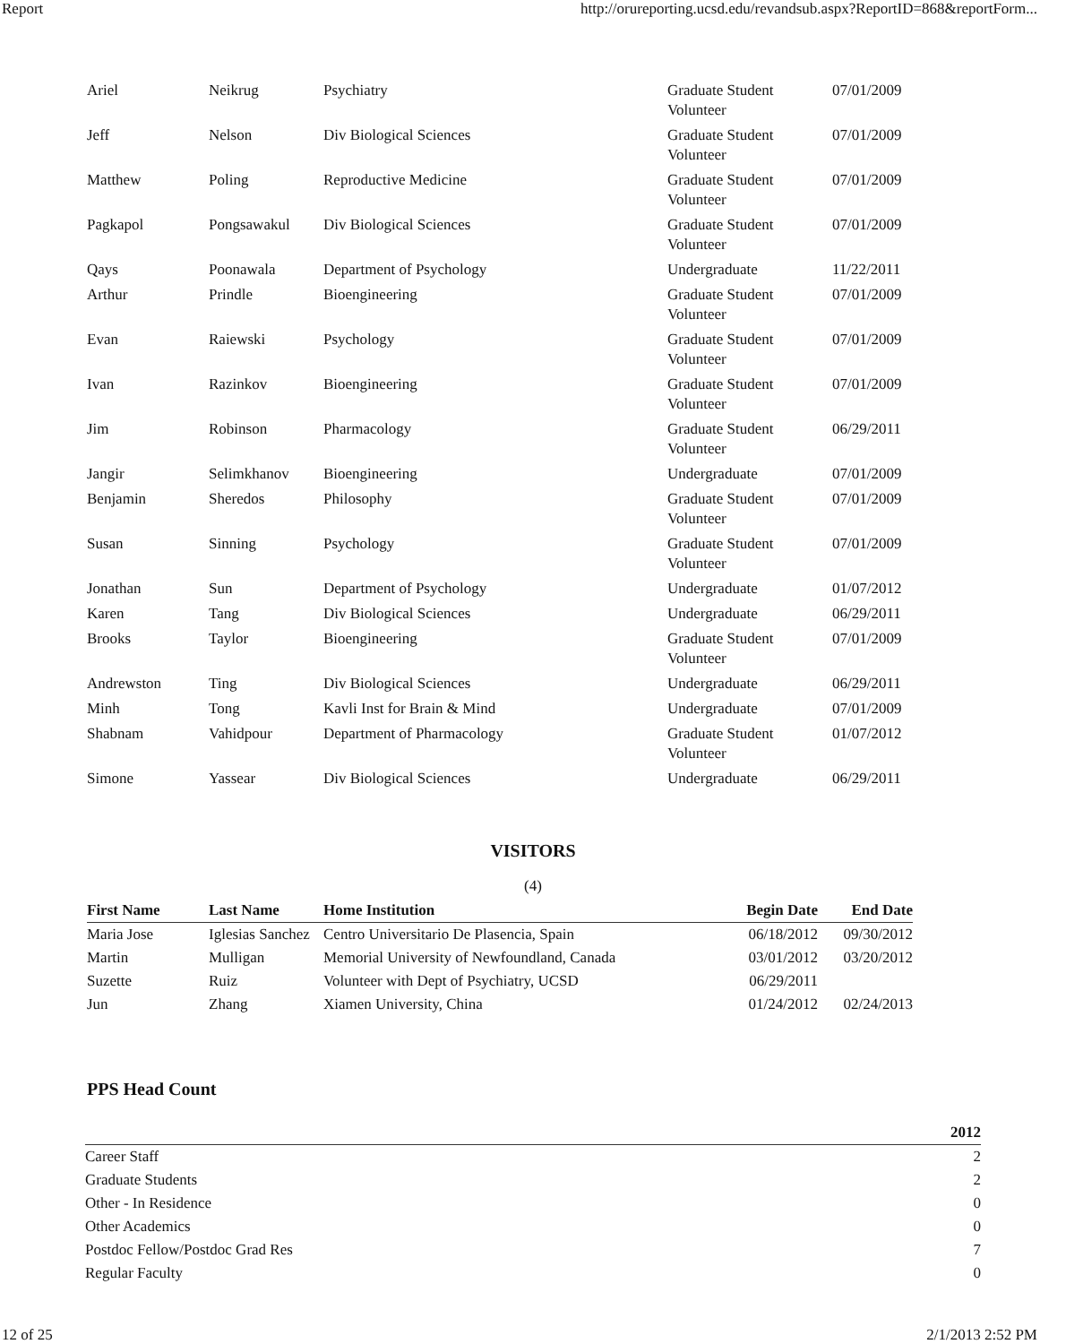Report http://orureporting.ucsd.edu/revandsub.aspx?ReportID=868&reportForm...
| Ariel | Neikrug | Psychiatry | Graduate Student Volunteer | 07/01/2009 |
| Jeff | Nelson | Div Biological Sciences | Graduate Student Volunteer | 07/01/2009 |
| Matthew | Poling | Reproductive Medicine | Graduate Student Volunteer | 07/01/2009 |
| Pagkapol | Pongsawakul | Div Biological Sciences | Graduate Student Volunteer | 07/01/2009 |
| Qays | Poonawala | Department of Psychology | Undergraduate | 11/22/2011 |
| Arthur | Prindle | Bioengineering | Graduate Student Volunteer | 07/01/2009 |
| Evan | Raiewski | Psychology | Graduate Student Volunteer | 07/01/2009 |
| Ivan | Razinkov | Bioengineering | Graduate Student Volunteer | 07/01/2009 |
| Jim | Robinson | Pharmacology | Graduate Student Volunteer | 06/29/2011 |
| Jangir | Selimkhanov | Bioengineering | Undergraduate | 07/01/2009 |
| Benjamin | Sheredos | Philosophy | Graduate Student Volunteer | 07/01/2009 |
| Susan | Sinning | Psychology | Graduate Student Volunteer | 07/01/2009 |
| Jonathan | Sun | Department of Psychology | Undergraduate | 01/07/2012 |
| Karen | Tang | Div Biological Sciences | Undergraduate | 06/29/2011 |
| Brooks | Taylor | Bioengineering | Graduate Student Volunteer | 07/01/2009 |
| Andrewston | Ting | Div Biological Sciences | Undergraduate | 06/29/2011 |
| Minh | Tong | Kavli Inst for Brain & Mind | Undergraduate | 07/01/2009 |
| Shabnam | Vahidpour | Department of Pharmacology | Graduate Student Volunteer | 01/07/2012 |
| Simone | Yassear | Div Biological Sciences | Undergraduate | 06/29/2011 |
VISITORS
(4)
| First Name | Last Name | Home Institution | Begin Date | End Date |
| --- | --- | --- | --- | --- |
| Maria Jose | Iglesias Sanchez | Centro Universitario De Plasencia, Spain | 06/18/2012 | 09/30/2012 |
| Martin | Mulligan | Memorial University of Newfoundland, Canada | 03/01/2012 | 03/20/2012 |
| Suzette | Ruiz | Volunteer with Dept of Psychiatry, UCSD | 06/29/2011 | |
| Jun | Zhang | Xiamen University, China | 01/24/2012 | 02/24/2013 |
PPS Head Count
| | 2012 |
| --- | --- |
| Career Staff | 2 |
| Graduate Students | 2 |
| Other - In Residence | 0 |
| Other Academics | 0 |
| Postdoc Fellow/Postdoc Grad Res | 7 |
| Regular Faculty | 0 |
12 of 25 2/1/2013 2:52 PM